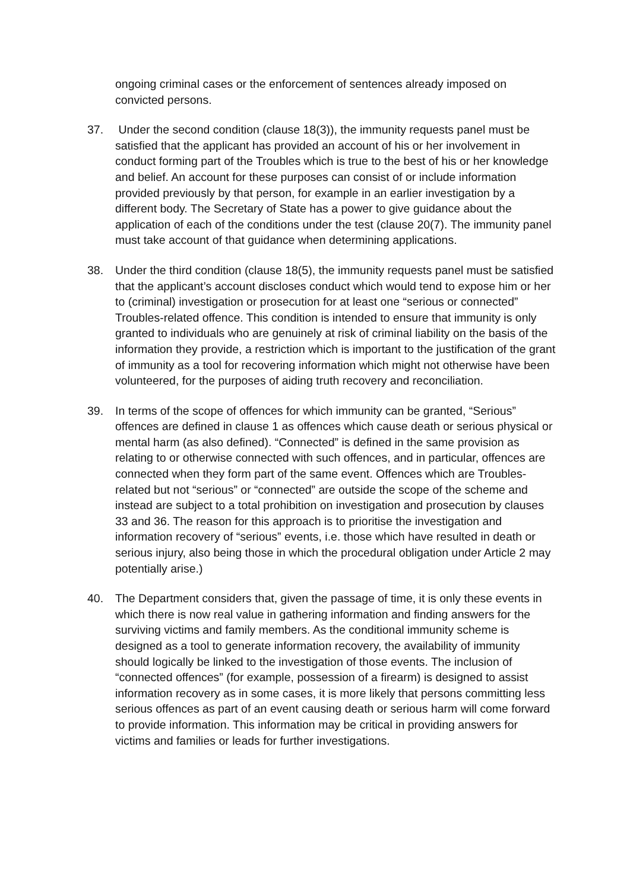ongoing criminal cases or the enforcement of sentences already imposed on convicted persons.
37. Under the second condition (clause 18(3)), the immunity requests panel must be satisfied that the applicant has provided an account of his or her involvement in conduct forming part of the Troubles which is true to the best of his or her knowledge and belief. An account for these purposes can consist of or include information provided previously by that person, for example in an earlier investigation by a different body. The Secretary of State has a power to give guidance about the application of each of the conditions under the test (clause 20(7). The immunity panel must take account of that guidance when determining applications.
38. Under the third condition (clause 18(5), the immunity requests panel must be satisfied that the applicant’s account discloses conduct which would tend to expose him or her to (criminal) investigation or prosecution for at least one “serious or connected” Troubles-related offence. This condition is intended to ensure that immunity is only granted to individuals who are genuinely at risk of criminal liability on the basis of the information they provide, a restriction which is important to the justification of the grant of immunity as a tool for recovering information which might not otherwise have been volunteered, for the purposes of aiding truth recovery and reconciliation.
39. In terms of the scope of offences for which immunity can be granted, “Serious” offences are defined in clause 1 as offences which cause death or serious physical or mental harm (as also defined). “Connected” is defined in the same provision as relating to or otherwise connected with such offences, and in particular, offences are connected when they form part of the same event. Offences which are Troubles-related but not “serious” or “connected” are outside the scope of the scheme and instead are subject to a total prohibition on investigation and prosecution by clauses 33 and 36. The reason for this approach is to prioritise the investigation and information recovery of “serious” events, i.e. those which have resulted in death or serious injury, also being those in which the procedural obligation under Article 2 may potentially arise.)
40. The Department considers that, given the passage of time, it is only these events in which there is now real value in gathering information and finding answers for the surviving victims and family members. As the conditional immunity scheme is designed as a tool to generate information recovery, the availability of immunity should logically be linked to the investigation of those events. The inclusion of “connected offences” (for example, possession of a firearm) is designed to assist information recovery as in some cases, it is more likely that persons committing less serious offences as part of an event causing death or serious harm will come forward to provide information. This information may be critical in providing answers for victims and families or leads for further investigations.